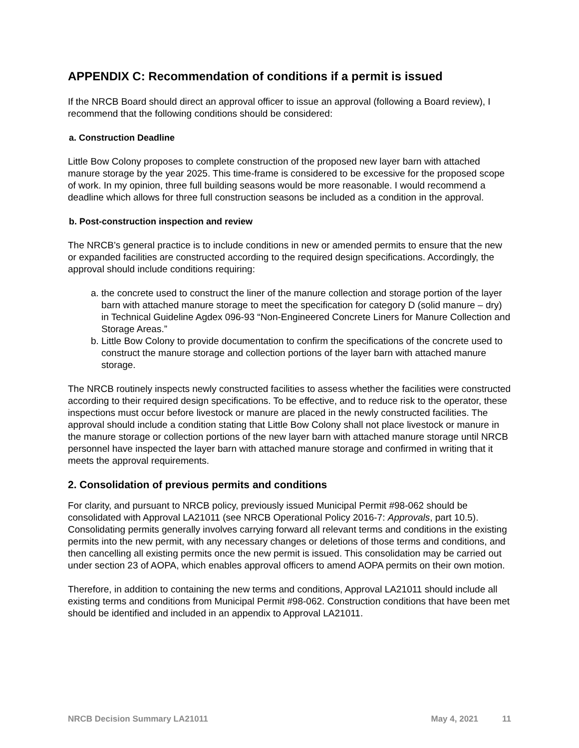APPENDIX C: Recommendation of conditions if a permit is issued
If the NRCB Board should direct an approval officer to issue an approval (following a Board review), I recommend that the following conditions should be considered:
a. Construction Deadline
Little Bow Colony proposes to complete construction of the proposed new layer barn with attached manure storage by the year 2025. This time-frame is considered to be excessive for the proposed scope of work. In my opinion, three full building seasons would be more reasonable. I would recommend a deadline which allows for three full construction seasons be included as a condition in the approval.
b. Post-construction inspection and review
The NRCB’s general practice is to include conditions in new or amended permits to ensure that the new or expanded facilities are constructed according to the required design specifications. Accordingly, the approval should include conditions requiring:
a. the concrete used to construct the liner of the manure collection and storage portion of the layer barn with attached manure storage to meet the specification for category D (solid manure – dry) in Technical Guideline Agdex 096-93 “Non-Engineered Concrete Liners for Manure Collection and Storage Areas.”
b. Little Bow Colony to provide documentation to confirm the specifications of the concrete used to construct the manure storage and collection portions of the layer barn with attached manure storage.
The NRCB routinely inspects newly constructed facilities to assess whether the facilities were constructed according to their required design specifications. To be effective, and to reduce risk to the operator, these inspections must occur before livestock or manure are placed in the newly constructed facilities. The approval should include a condition stating that Little Bow Colony shall not place livestock or manure in the manure storage or collection portions of the new layer barn with attached manure storage until NRCB personnel have inspected the layer barn with attached manure storage and confirmed in writing that it meets the approval requirements.
2. Consolidation of previous permits and conditions
For clarity, and pursuant to NRCB policy, previously issued Municipal Permit #98-062 should be consolidated with Approval LA21011 (see NRCB Operational Policy 2016-7: Approvals, part 10.5). Consolidating permits generally involves carrying forward all relevant terms and conditions in the existing permits into the new permit, with any necessary changes or deletions of those terms and conditions, and then cancelling all existing permits once the new permit is issued. This consolidation may be carried out under section 23 of AOPA, which enables approval officers to amend AOPA permits on their own motion.
Therefore, in addition to containing the new terms and conditions, Approval LA21011 should include all existing terms and conditions from Municipal Permit #98-062. Construction conditions that have been met should be identified and included in an appendix to Approval LA21011.
NRCB Decision Summary LA21011 May 4, 2021 11